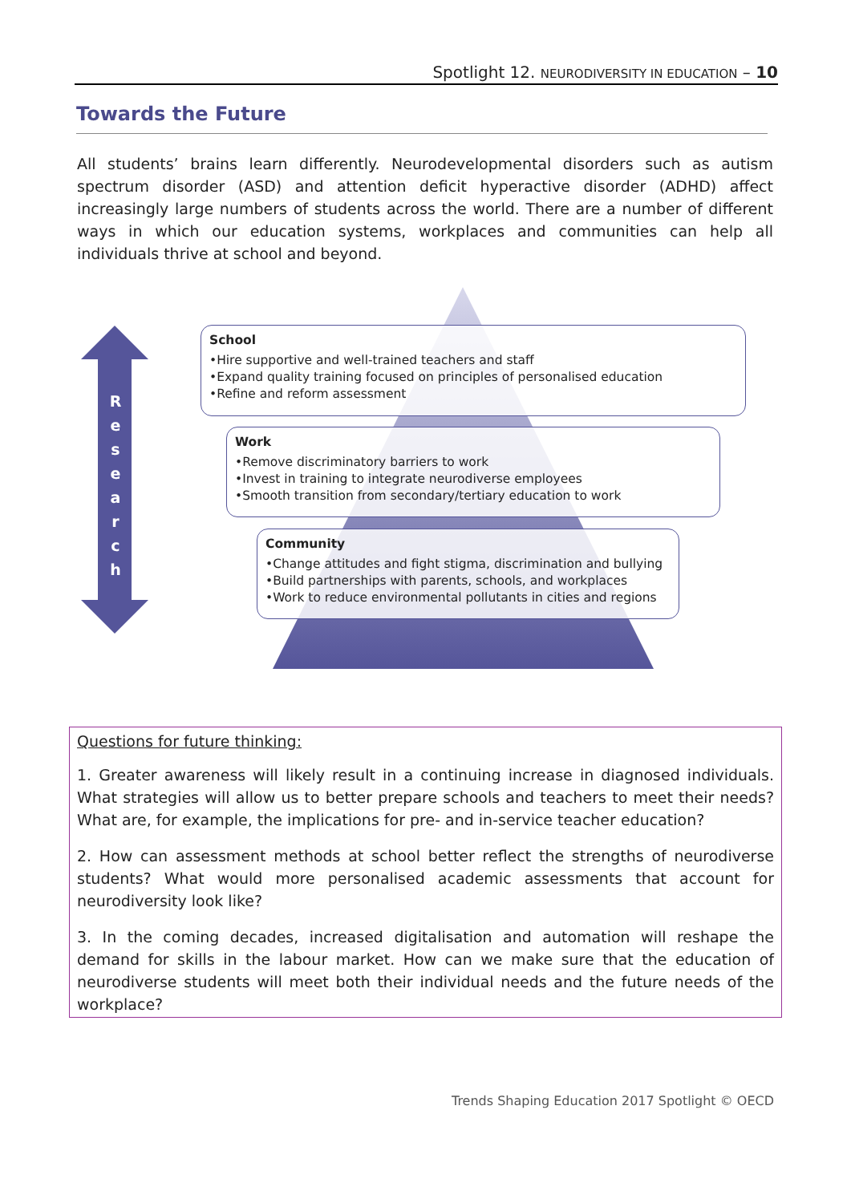Spotlight 12. NEURODIVERSITY IN EDUCATION – 10
Towards the Future
All students’ brains learn differently. Neurodevelopmental disorders such as autism spectrum disorder (ASD) and attention deficit hyperactive disorder (ADHD) affect increasingly large numbers of students across the world. There are a number of different ways in which our education systems, workplaces and communities can help all individuals thrive at school and beyond.
R e s e a r c h
School
•Hire supportive and well-trained teachers and staff
•Expand quality training focused on principles of personalised education
•Refine and reform assessment
Work
•Remove discriminatory barriers to work
•Invest in training to integrate neurodiverse employees
•Smooth transition from secondary/tertiary education to work
Community
•Change attitudes and fight stigma, discrimination and bullying
•Build partnerships with parents, schools, and workplaces
•Work to reduce environmental pollutants in cities and regions
Questions for future thinking:
1. Greater awareness will likely result in a continuing increase in diagnosed individuals. What strategies will allow us to better prepare schools and teachers to meet their needs? What are, for example, the implications for pre- and in-service teacher education?
2. How can assessment methods at school better reflect the strengths of neurodiverse students? What would more personalised academic assessments that account for neurodiversity look like?
3. In the coming decades, increased digitalisation and automation will reshape the demand for skills in the labour market. How can we make sure that the education of neurodiverse students will meet both their individual needs and the future needs of the workplace?
Trends Shaping Education 2017 Spotlight © OECD